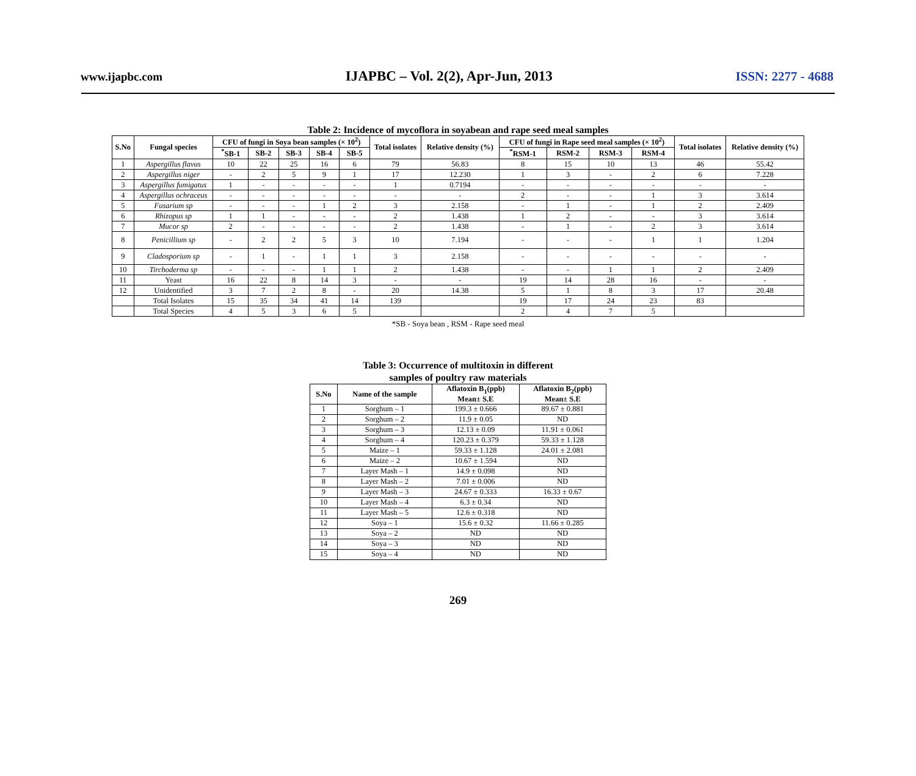www.ijapbc.com IJAPBC – Vol. 2(2), Apr-Jun, 2013 ISSN: 2277 - 4688
Table 2: Incidence of mycoflora in soyabean and rape seed meal samples
| S.No | Fungal species | CFU of fungi in Soya bean samples (× 10<sup>2</sup>) | | | | | Total isolates | Relative density (%) | CFU of fungi in Rape seed meal samples (× 10<sup>2</sup>) | | | | Total isolates | Relative density (%) |
| --- | --- | --- | --- | --- | --- | --- | --- | --- | --- | --- | --- | --- | --- | --- |
| | | <sup>*</sup> SB-1 | SB-2 | SB-3 | SB-4 | SB-5 | | | <sup>*</sup> RSM-1 | RSM-2 | RSM-3 | RSM-4 | | |
| 1 | Aspergillus flavus | 10 | 22 | 25 | 16 | 6 | 79 | 56.83 | 8 | 15 | 10 | 13 | 46 | 55.42 |
| 2 | Aspergillus niger | - | 2 | 5 | 9 | 1 | 17 | 12.230 | 1 | 3 | - | 2 | 6 | 7.228 |
| 3 | Aspergillus fumigatus | 1 | - | - | - | - | 1 | 0.7194 | - | - | - | - | - | - |
| 4 | Aspergillus ochraceus | - | - | - | - | - | - | - | 2 | - | - | 1 | 3 | 3.614 |
| 5 | Fusarium sp | - | - | - | 1 | 2 | 3 | 2.158 | - | 1 | - | 1 | 2 | 2.409 |
| 6 | Rhizopus sp | 1 | 1 | - | - | - | 2 | 1.438 | 1 | 2 | - | - | 3 | 3.614 |
| 7 | Mucor sp | 2 | - | - | - | - | 2 | 1.438 | - | 1 | - | 2 | 3 | 3.614 |
| 8 | Penicillium sp | - | 2 | 2 | 5 | 3 | 10 | 7.194 | - | - | - | 1 | 1 | 1.204 |
| 9 | Cladosporium sp | - | 1 | - | 1 | 1 | 3 | 2.158 | - | - | - | - | - | - |
| 10 | Tirchoderma sp | - | - | - | 1 | 1 | 2 | 1.438 | - | - | 1 | 1 | 2 | 2.409 |
| 11 | Yeast | 16 | 22 | 8 | 14 | 3 | - | - | 19 | 14 | 28 | 16 | - | - |
| 12 | Unidentified | 3 | 7 | 2 | 8 | - | 20 | 14.38 | 5 | 1 | 8 | 3 | 17 | 20.48 |
| | Total Isolates | 15 | 35 | 34 | 41 | 14 | 139 | | 19 | 17 | 24 | 23 | 83 | |
| | Total Species | 4 | 5 | 3 | 6 | 5 | | | 2 | 4 | 7 | 5 | | |
*SB - Soya bean , RSM - Rape seed meal
Table 3: Occurrence of multitoxin in different
samples of poultry raw materials
| S.No | Name of the sample | Aflatoxin B<sub>1</sub>(ppb) Mean± S.E | Aflatoxin B<sub>2</sub>(ppb) Mean± S.E |
| --- | --- | --- | --- |
| 1 | Sorghum – 1 | 199.3 ± 0.666 | 89.67 ± 0.881 |
| 2 | Sorghum – 2 | 11.9 ± 0.05 | ND |
| 3 | Sorghum – 3 | 12.13 ± 0.09 | 11.91 ± 0.061 |
| 4 | Sorghum – 4 | 120.23 ± 0.379 | 59.33 ± 1.128 |
| 5 | Maize – 1 | 59.33 ± 1.128 | 24.01 ± 2.081 |
| 6 | Maize – 2 | 10.67 ± 1.594 | ND |
| 7 | Layer Mash – 1 | 14.9 ± 0.098 | ND |
| 8 | Layer Mash – 2 | 7.01 ± 0.006 | ND |
| 9 | Layer Mash – 3 | 24.67 ± 0.333 | 16.33 ± 0.67 |
| 10 | Layer Mash – 4 | 6.3 ± 0.34 | ND |
| 11 | Layer Mash – 5 | 12.6 ± 0.318 | ND |
| 12 | Soya – 1 | 15.6 ± 0.32 | 11.66 ± 0.285 |
| 13 | Soya – 2 | ND | ND |
| 14 | Soya – 3 | ND | ND |
| 15 | Soya – 4 | ND | ND |
269